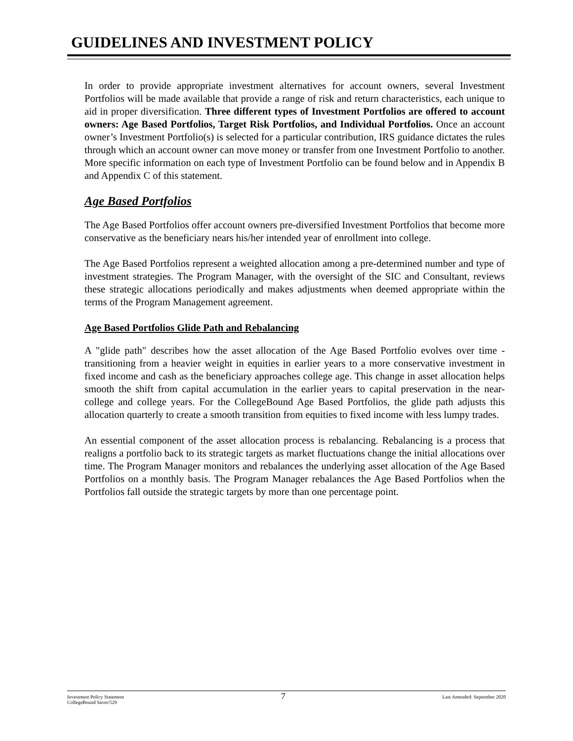GUIDELINES AND INVESTMENT POLICY
In order to provide appropriate investment alternatives for account owners, several Investment Portfolios will be made available that provide a range of risk and return characteristics, each unique to aid in proper diversification. Three different types of Investment Portfolios are offered to account owners: Age Based Portfolios, Target Risk Portfolios, and Individual Portfolios. Once an account owner’s Investment Portfolio(s) is selected for a particular contribution, IRS guidance dictates the rules through which an account owner can move money or transfer from one Investment Portfolio to another. More specific information on each type of Investment Portfolio can be found below and in Appendix B and Appendix C of this statement.
Age Based Portfolios
The Age Based Portfolios offer account owners pre-diversified Investment Portfolios that become more conservative as the beneficiary nears his/her intended year of enrollment into college.
The Age Based Portfolios represent a weighted allocation among a pre-determined number and type of investment strategies. The Program Manager, with the oversight of the SIC and Consultant, reviews these strategic allocations periodically and makes adjustments when deemed appropriate within the terms of the Program Management agreement.
Age Based Portfolios Glide Path and Rebalancing
A "glide path" describes how the asset allocation of the Age Based Portfolio evolves over time - transitioning from a heavier weight in equities in earlier years to a more conservative investment in fixed income and cash as the beneficiary approaches college age. This change in asset allocation helps smooth the shift from capital accumulation in the earlier years to capital preservation in the near-college and college years. For the CollegeBound Age Based Portfolios, the glide path adjusts this allocation quarterly to create a smooth transition from equities to fixed income with less lumpy trades.
An essential component of the asset allocation process is rebalancing. Rebalancing is a process that realigns a portfolio back to its strategic targets as market fluctuations change the initial allocations over time. The Program Manager monitors and rebalances the underlying asset allocation of the Age Based Portfolios on a monthly basis. The Program Manager rebalances the Age Based Portfolios when the Portfolios fall outside the strategic targets by more than one percentage point.
Investment Policy Statement
CollegeBound Saver/529
7
Last Amended: September 2020